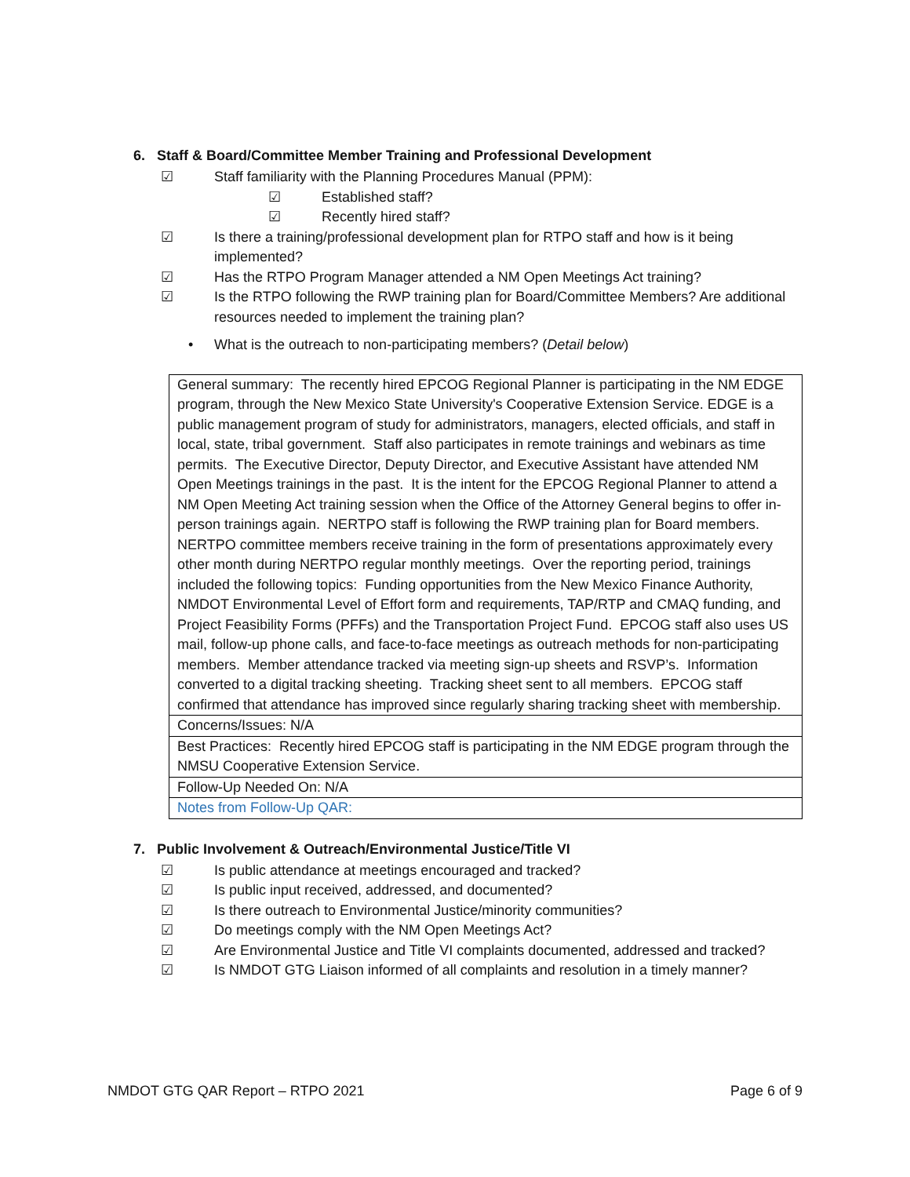6. Staff & Board/Committee Member Training and Professional Development
☑ Staff familiarity with the Planning Procedures Manual (PPM):
☑ Established staff?
☑ Recently hired staff?
☑ Is there a training/professional development plan for RTPO staff and how is it being implemented?
☑ Has the RTPO Program Manager attended a NM Open Meetings Act training?
☑ Is the RTPO following the RWP training plan for Board/Committee Members? Are additional resources needed to implement the training plan?
• What is the outreach to non-participating members? (Detail below)
| General summary: The recently hired EPCOG Regional Planner is participating in the NM EDGE program, through the New Mexico State University's Cooperative Extension Service. EDGE is a public management program of study for administrators, managers, elected officials, and staff in local, state, tribal government. Staff also participates in remote trainings and webinars as time permits. The Executive Director, Deputy Director, and Executive Assistant have attended NM Open Meetings trainings in the past. It is the intent for the EPCOG Regional Planner to attend a NM Open Meeting Act training session when the Office of the Attorney General begins to offer in-person trainings again. NERTPO staff is following the RWP training plan for Board members. NERTPO committee members receive training in the form of presentations approximately every other month during NERTPO regular monthly meetings. Over the reporting period, trainings included the following topics: Funding opportunities from the New Mexico Finance Authority, NMDOT Environmental Level of Effort form and requirements, TAP/RTP and CMAQ funding, and Project Feasibility Forms (PFFs) and the Transportation Project Fund. EPCOG staff also uses US mail, follow-up phone calls, and face-to-face meetings as outreach methods for non-participating members. Member attendance tracked via meeting sign-up sheets and RSVP’s. Information converted to a digital tracking sheeting. Tracking sheet sent to all members. EPCOG staff confirmed that attendance has improved since regularly sharing tracking sheet with membership. |
| Concerns/Issues: N/A |
| Best Practices: Recently hired EPCOG staff is participating in the NM EDGE program through the NMSU Cooperative Extension Service. |
| Follow-Up Needed On: N/A |
| Notes from Follow-Up QAR: |
7. Public Involvement & Outreach/Environmental Justice/Title VI
☑ Is public attendance at meetings encouraged and tracked?
☑ Is public input received, addressed, and documented?
☑ Is there outreach to Environmental Justice/minority communities?
☑ Do meetings comply with the NM Open Meetings Act?
☑ Are Environmental Justice and Title VI complaints documented, addressed and tracked?
☑ Is NMDOT GTG Liaison informed of all complaints and resolution in a timely manner?
NMDOT GTG QAR Report – RTPO 2021 Page 6 of 9